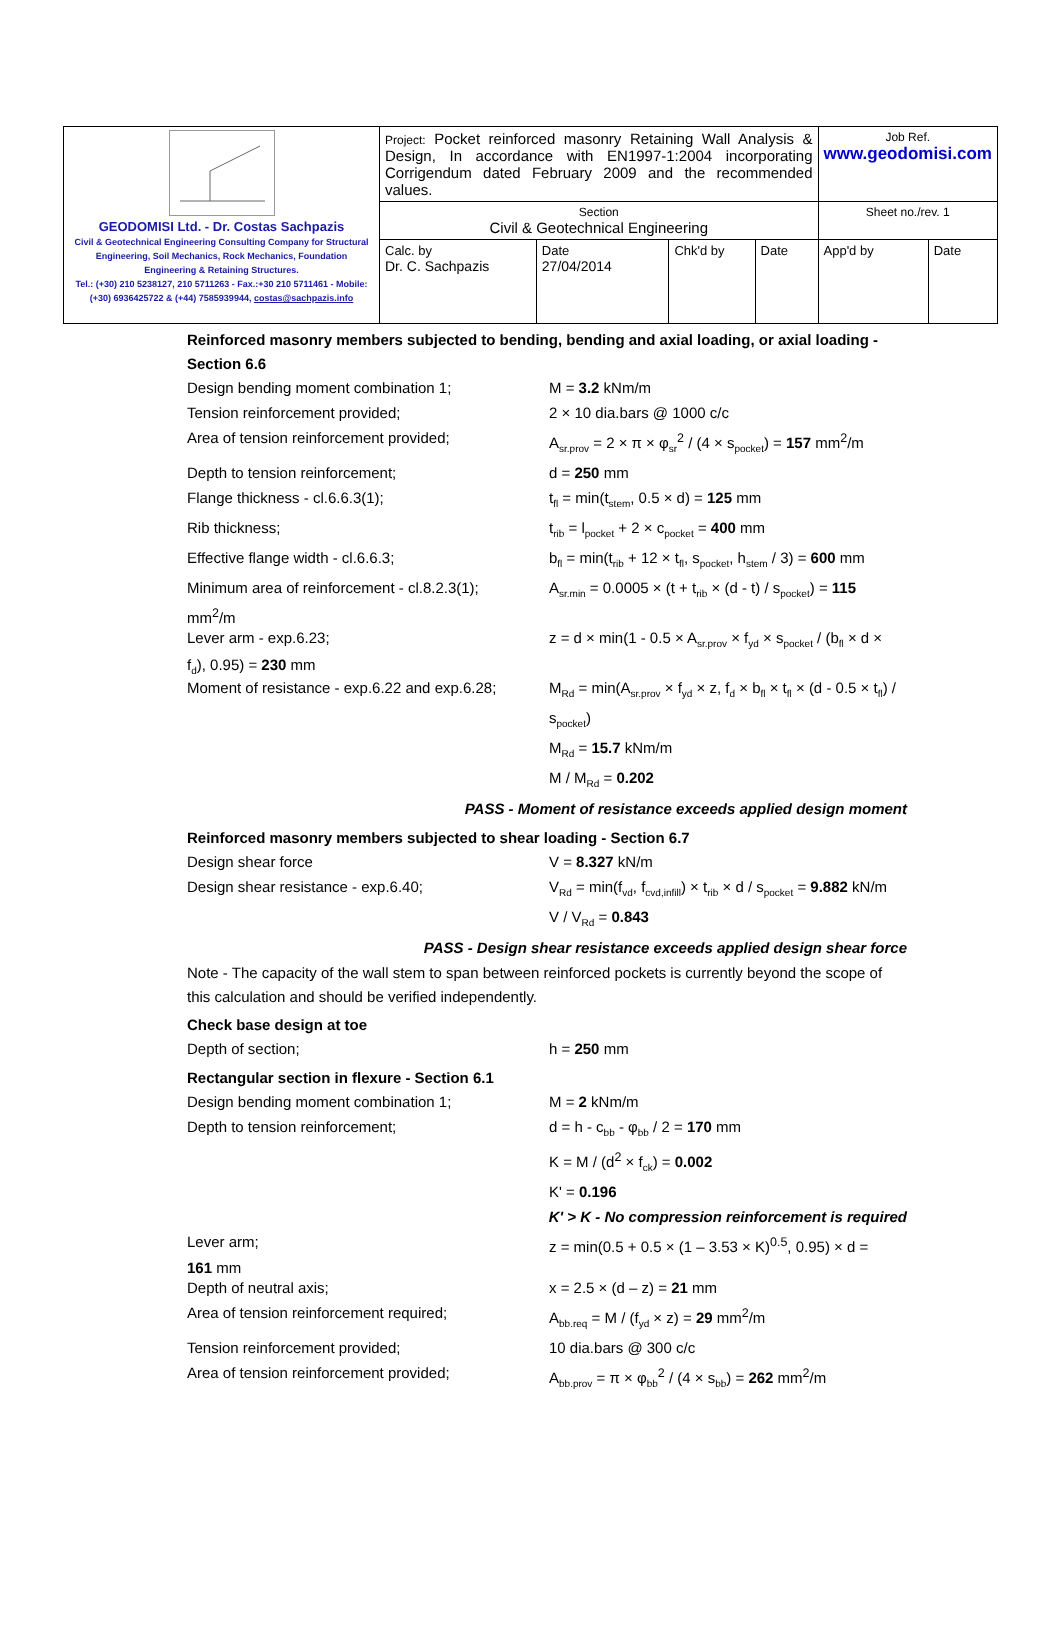| GEODOMISI Ltd. - Dr. Costas Sachpazis Civil & Geotechnical Engineering Consulting Company for Structural Engineering, Soil Mechanics, Rock Mechanics, Foundation Engineering & Retaining Structures. Tel.: (+30) 210 5238127, 210 5711263 - Fax.:+30 210 5711461 - Mobile: (+30) 6936425722 & (+44) 7585939944, costas@sachpazis.info | Project: Pocket reinforced masonry Retaining Wall Analysis & Design, In accordance with EN1997-1:2004 incorporating Corrigendum dated February 2009 and the recommended values. | | | | Job Ref. www.geodomisi.com | |
| | Section Civil & Geotechnical Engineering | | | | Sheet no./rev. 1 | |
| | Calc. by Dr. C. Sachpazis | Date 27/04/2014 | Chk'd by | Date | App'd by | Date |
Reinforced masonry members subjected to bending, bending and axial loading, or axial loading - Section 6.6
Design bending moment combination 1; M = 3.2 kNm/m
Tension reinforcement provided; 2 × 10 dia.bars @ 1000 c/c
Area of tension reinforcement provided; A<sub>sr.prov</sub> = 2 × π × φ<sub>sr</sub><sup>2</sup> / (4 × s<sub>pocket</sub>) = 157 mm<sup>2</sup>/m
Depth to tension reinforcement; d = 250 mm
Flange thickness - cl.6.6.3(1); t<sub>fl</sub> = min(t<sub>stem</sub>, 0.5 × d) = 125 mm
Rib thickness; t<sub>rib</sub> = l<sub>pocket</sub> + 2 × c<sub>pocket</sub> = 400 mm
Effective flange width - cl.6.6.3; b<sub>fl</sub> = min(t<sub>rib</sub> + 12 × t<sub>fl</sub>, s<sub>pocket</sub>, h<sub>stem</sub> / 3) = 600 mm
Minimum area of reinforcement - cl.8.2.3(1);
A<sub>sr.min</sub> = 0.0005 × (t + t<sub>rib</sub> × (d - t) / s<sub>pocket</sub>) = 115
mm<sup>2</sup>/m
Lever arm - exp.6.23; z = d × min(1 - 0.5 × A<sub>sr.prov</sub> × f<sub>yd</sub> × s<sub>pocket</sub> / (b<sub>fl</sub> × d ×
f<sub>d</sub>), 0.95) = 230 mm
Moment of resistance - exp.6.22 and exp.6.28;
M<sub>Rd</sub> = min(A<sub>sr.prov</sub> × f<sub>yd</sub> × z, f<sub>d</sub> × b<sub>fl</sub> × t<sub>fl</sub> × (d - 0.5 × t<sub>fl</sub>) / s<sub>pocket</sub>)
M<sub>Rd</sub> = 15.7 kNm/m
M / M<sub>Rd</sub> = 0.202
PASS - Moment of resistance exceeds applied design moment
Reinforced masonry members subjected to shear loading - Section 6.7
Design shear force V = 8.327 kN/m
Design shear resistance - exp.6.40; V<sub>Rd</sub> = min(f<sub>vd</sub>, f<sub>cvd,infill</sub>) × t<sub>rib</sub> × d / s<sub>pocket</sub> = 9.882 kN/m
V / V<sub>Rd</sub> = 0.843
PASS - Design shear resistance exceeds applied design shear force
Note - The capacity of the wall stem to span between reinforced pockets is currently beyond the scope of this calculation and should be verified independently.
Check base design at toe
Depth of section; h = 250 mm
Rectangular section in flexure - Section 6.1
Design bending moment combination 1; M = 2 kNm/m
Depth to tension reinforcement; d = h - c<sub>bb</sub> - φ<sub>bb</sub> / 2 = 170 mm
K = M / (d<sup>2</sup> × f<sub>ck</sub>) = 0.002
K' = 0.196
K' > K - No compression reinforcement is required
Lever arm; z = min(0.5 + 0.5 × (1 – 3.53 × K)<sup>0.5</sup>, 0.95) × d =
161 mm
Depth of neutral axis; x = 2.5 × (d – z) = 21 mm
Area of tension reinforcement required; A<sub>bb.req</sub> = M / (f<sub>yd</sub> × z) = 29 mm<sup>2</sup>/m
Tension reinforcement provided; 10 dia.bars @ 300 c/c
Area of tension reinforcement provided; A<sub>bb.prov</sub> = π × φ<sub>bb</sub><sup>2</sup> / (4 × s<sub>bb</sub>) = 262 mm<sup>2</sup>/m